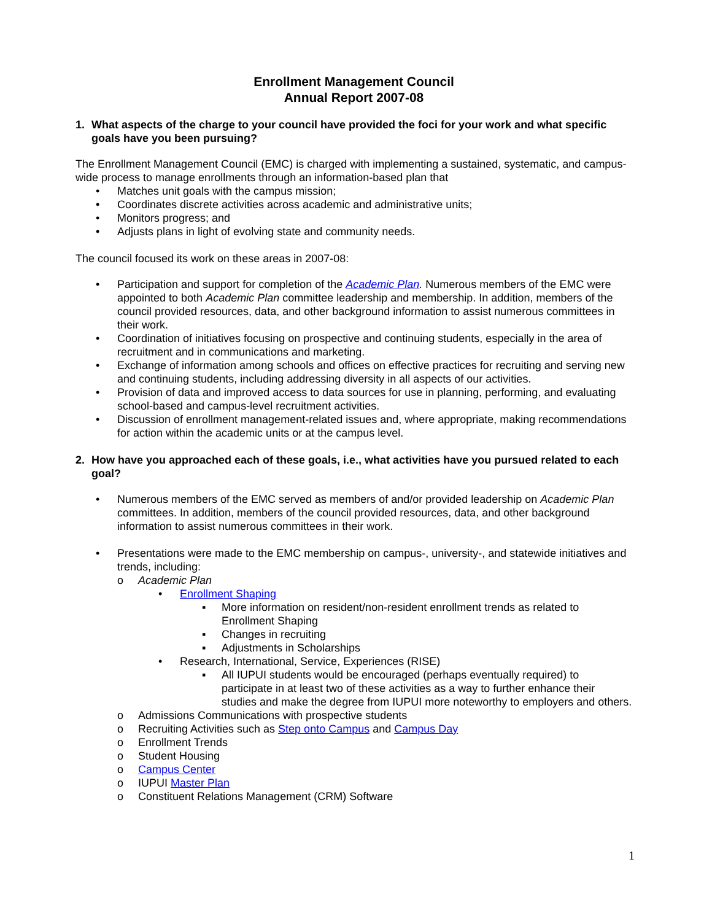Enrollment Management Council
Annual Report 2007-08
1. What aspects of the charge to your council have provided the foci for your work and what specific goals have you been pursuing?
The Enrollment Management Council (EMC) is charged with implementing a sustained, systematic, and campus-wide process to manage enrollments through an information-based plan that
• Matches unit goals with the campus mission;
• Coordinates discrete activities across academic and administrative units;
• Monitors progress; and
• Adjusts plans in light of evolving state and community needs.
The council focused its work on these areas in 2007-08:
• Participation and support for completion of the Academic Plan. Numerous members of the EMC were appointed to both Academic Plan committee leadership and membership. In addition, members of the council provided resources, data, and other background information to assist numerous committees in their work.
• Coordination of initiatives focusing on prospective and continuing students, especially in the area of recruitment and in communications and marketing.
• Exchange of information among schools and offices on effective practices for recruiting and serving new and continuing students, including addressing diversity in all aspects of our activities.
• Provision of data and improved access to data sources for use in planning, performing, and evaluating school-based and campus-level recruitment activities.
• Discussion of enrollment management-related issues and, where appropriate, making recommendations for action within the academic units or at the campus level.
2. How have you approached each of these goals, i.e., what activities have you pursued related to each goal?
• Numerous members of the EMC served as members of and/or provided leadership on Academic Plan committees. In addition, members of the council provided resources, data, and other background information to assist numerous committees in their work.
• Presentations were made to the EMC membership on campus-, university-, and statewide initiatives and trends, including:
o Academic Plan
• Enrollment Shaping
▪ More information on resident/non-resident enrollment trends as related to Enrollment Shaping
▪ Changes in recruiting
▪ Adjustments in Scholarships
• Research, International, Service, Experiences (RISE)
▪ All IUPUI students would be encouraged (perhaps eventually required) to participate in at least two of these activities as a way to further enhance their studies and make the degree from IUPUI more noteworthy to employers and others.
o Admissions Communications with prospective students
o Recruiting Activities such as Step onto Campus and Campus Day
o Enrollment Trends
o Student Housing
o Campus Center
o IUPUI Master Plan
o Constituent Relations Management (CRM) Software
1